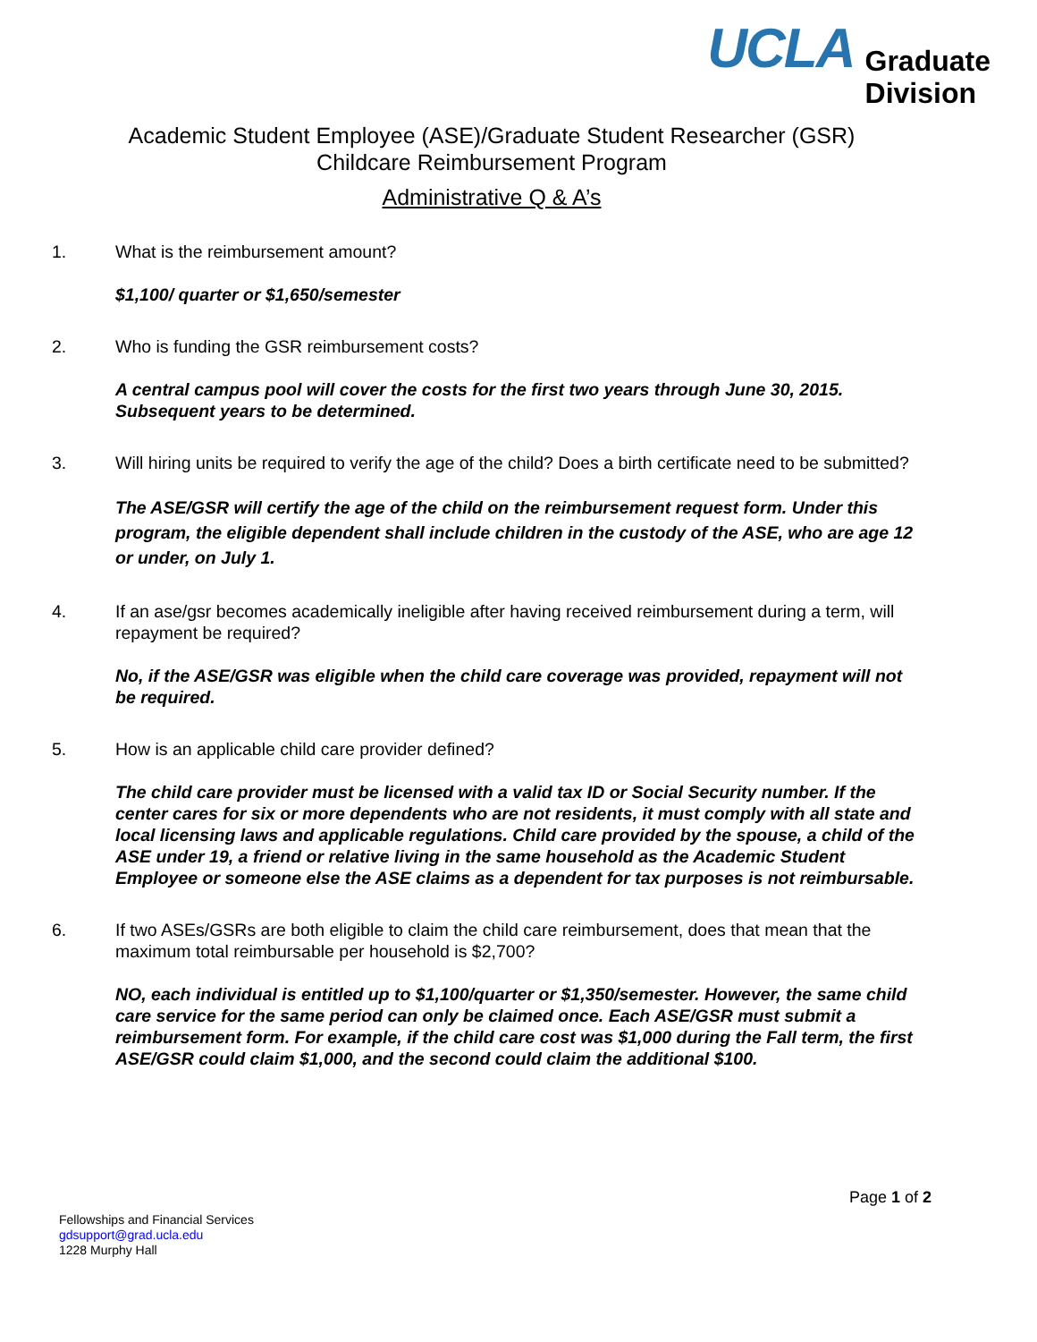UCLA Graduate
Division
Academic Student Employee (ASE)/Graduate Student Researcher (GSR)
Childcare Reimbursement Program
Administrative Q & A’s
1. What is the reimbursement amount?
$1,100/ quarter or $1,650/semester
2. Who is funding the GSR reimbursement costs?
A central campus pool will cover the costs for the first two years through June 30, 2015. Subsequent years to be determined.
3. Will hiring units be required to verify the age of the child? Does a birth certificate need to be submitted?
The ASE/GSR will certify the age of the child on the reimbursement request form. Under this program, the eligible dependent shall include children in the custody of the ASE, who are age 12 or under, on July 1.
4. If an ase/gsr becomes academically ineligible after having received reimbursement during a term, will repayment be required?
No, if the ASE/GSR was eligible when the child care coverage was provided, repayment will not be required.
5. How is an applicable child care provider defined?
The child care provider must be licensed with a valid tax ID or Social Security number. If the center cares for six or more dependents who are not residents, it must comply with all state and local licensing laws and applicable regulations. Child care provided by the spouse, a child of the ASE under 19, a friend or relative living in the same household as the Academic Student Employee or someone else the ASE claims as a dependent for tax purposes is not reimbursable.
6. If two ASEs/GSRs are both eligible to claim the child care reimbursement, does that mean that the maximum total reimbursable per household is $2,700?
NO, each individual is entitled up to $1,100/quarter or $1,350/semester. However, the same child care service for the same period can only be claimed once. Each ASE/GSR must submit a reimbursement form. For example, if the child care cost was $1,000 during the Fall term, the first ASE/GSR could claim $1,000, and the second could claim the additional $100.
Page 1 of 2
Fellowships and Financial Services
gdsupport@grad.ucla.edu
1228 Murphy Hall